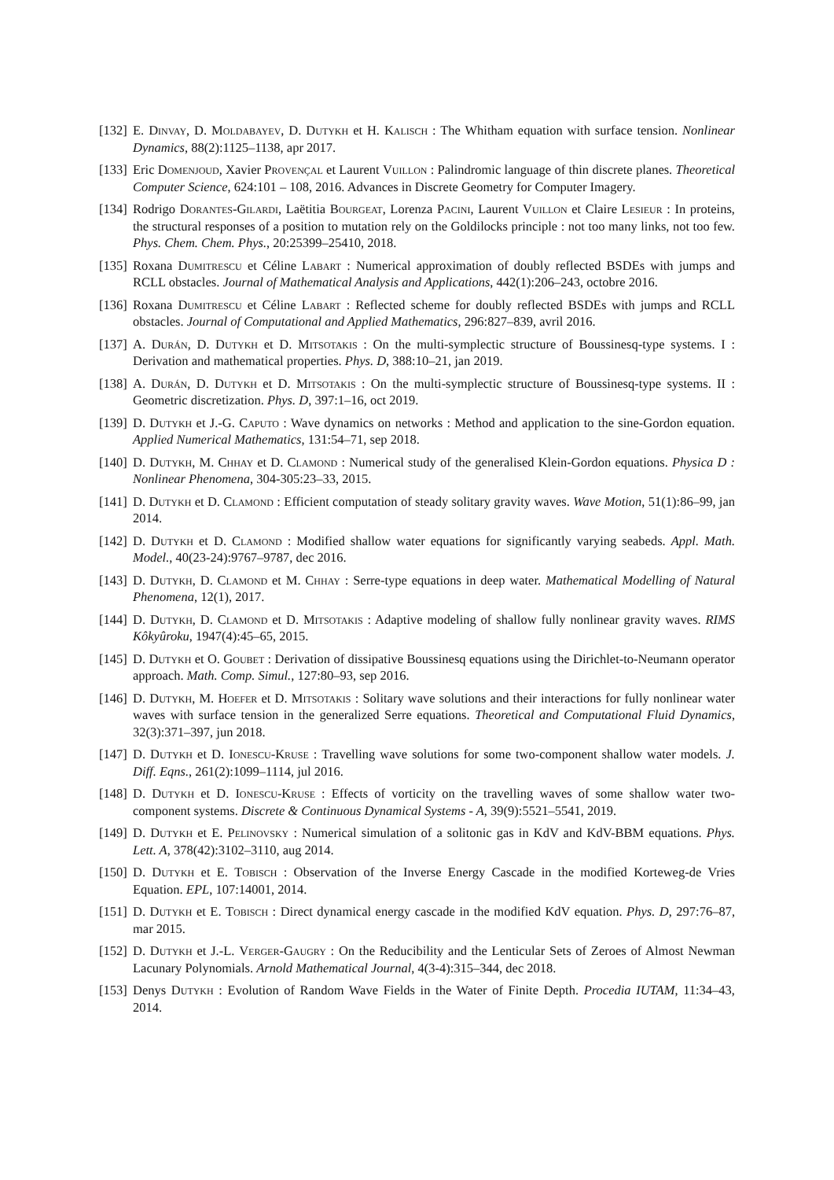[132] E. Dinvay, D. Moldabayev, D. Dutykh et H. Kalisch : The Whitham equation with surface tension. Nonlinear Dynamics, 88(2):1125–1138, apr 2017.
[133] Eric Domenjoud, Xavier Provençal et Laurent Vuillon : Palindromic language of thin discrete planes. Theoretical Computer Science, 624:101 – 108, 2016. Advances in Discrete Geometry for Computer Imagery.
[134] Rodrigo Dorantes-Gilardi, Laëtitia Bourgeat, Lorenza Pacini, Laurent Vuillon et Claire Lesieur : In proteins, the structural responses of a position to mutation rely on the Goldilocks principle : not too many links, not too few. Phys. Chem. Chem. Phys., 20:25399–25410, 2018.
[135] Roxana Dumitrescu et Céline Labart : Numerical approximation of doubly reflected BSDEs with jumps and RCLL obstacles. Journal of Mathematical Analysis and Applications, 442(1):206–243, octobre 2016.
[136] Roxana Dumitrescu et Céline Labart : Reflected scheme for doubly reflected BSDEs with jumps and RCLL obstacles. Journal of Computational and Applied Mathematics, 296:827–839, avril 2016.
[137] A. Durán, D. Dutykh et D. Mitsotakis : On the multi-symplectic structure of Boussinesq-type systems. I : Derivation and mathematical properties. Phys. D, 388:10–21, jan 2019.
[138] A. Durán, D. Dutykh et D. Mitsotakis : On the multi-symplectic structure of Boussinesq-type systems. II : Geometric discretization. Phys. D, 397:1–16, oct 2019.
[139] D. Dutykh et J.-G. Caputo : Wave dynamics on networks : Method and application to the sine-Gordon equation. Applied Numerical Mathematics, 131:54–71, sep 2018.
[140] D. Dutykh, M. Chhay et D. Clamond : Numerical study of the generalised Klein-Gordon equations. Physica D : Nonlinear Phenomena, 304-305:23–33, 2015.
[141] D. Dutykh et D. Clamond : Efficient computation of steady solitary gravity waves. Wave Motion, 51(1):86–99, jan 2014.
[142] D. Dutykh et D. Clamond : Modified shallow water equations for significantly varying seabeds. Appl. Math. Model., 40(23-24):9767–9787, dec 2016.
[143] D. Dutykh, D. Clamond et M. Chhay : Serre-type equations in deep water. Mathematical Modelling of Natural Phenomena, 12(1), 2017.
[144] D. Dutykh, D. Clamond et D. Mitsotakis : Adaptive modeling of shallow fully nonlinear gravity waves. RIMS Kôkyûroku, 1947(4):45–65, 2015.
[145] D. Dutykh et O. Goubet : Derivation of dissipative Boussinesq equations using the Dirichlet-to-Neumann operator approach. Math. Comp. Simul., 127:80–93, sep 2016.
[146] D. Dutykh, M. Hoefer et D. Mitsotakis : Solitary wave solutions and their interactions for fully nonlinear water waves with surface tension in the generalized Serre equations. Theoretical and Computational Fluid Dynamics, 32(3):371–397, jun 2018.
[147] D. Dutykh et D. Ionescu-Kruse : Travelling wave solutions for some two-component shallow water models. J. Diff. Eqns., 261(2):1099–1114, jul 2016.
[148] D. Dutykh et D. Ionescu-Kruse : Effects of vorticity on the travelling waves of some shallow water two-component systems. Discrete & Continuous Dynamical Systems - A, 39(9):5521–5541, 2019.
[149] D. Dutykh et E. Pelinovsky : Numerical simulation of a solitonic gas in KdV and KdV-BBM equations. Phys. Lett. A, 378(42):3102–3110, aug 2014.
[150] D. Dutykh et E. Tobisch : Observation of the Inverse Energy Cascade in the modified Korteweg-de Vries Equation. EPL, 107:14001, 2014.
[151] D. Dutykh et E. Tobisch : Direct dynamical energy cascade in the modified KdV equation. Phys. D, 297:76–87, mar 2015.
[152] D. Dutykh et J.-L. Verger-Gaugry : On the Reducibility and the Lenticular Sets of Zeroes of Almost Newman Lacunary Polynomials. Arnold Mathematical Journal, 4(3-4):315–344, dec 2018.
[153] Denys Dutykh : Evolution of Random Wave Fields in the Water of Finite Depth. Procedia IUTAM, 11:34–43, 2014.